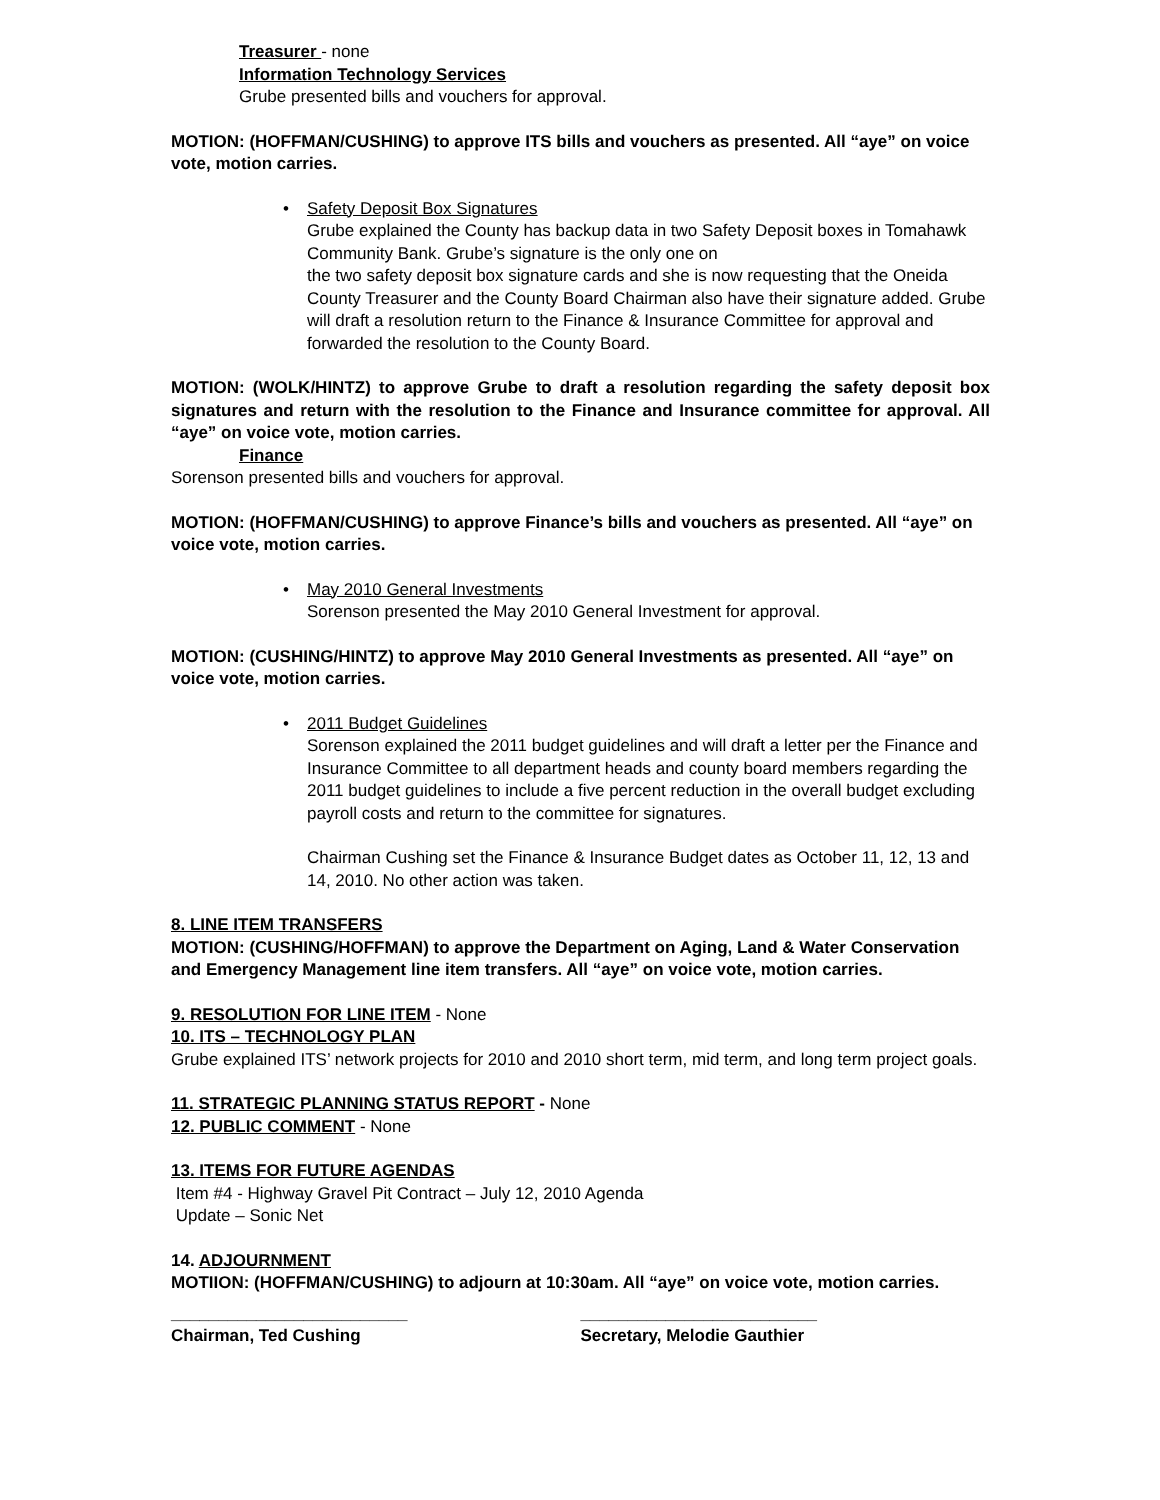Treasurer - none
Information Technology Services
Grube presented bills and vouchers for approval.
MOTION: (HOFFMAN/CUSHING) to approve ITS bills and vouchers as presented. All “aye” on voice vote, motion carries.
• Safety Deposit Box Signatures
Grube explained the County has backup data in two Safety Deposit boxes in Tomahawk Community Bank. Grube’s signature is the only one on
the two safety deposit box signature cards and she is now requesting that the Oneida County Treasurer and the County Board Chairman also have their signature added. Grube will draft a resolution return to the Finance & Insurance Committee for approval and forwarded the resolution to the County Board.
MOTION: (WOLK/HINTZ) to approve Grube to draft a resolution regarding the safety deposit box signatures and return with the resolution to the Finance and Insurance committee for approval. All “aye” on voice vote, motion carries.
Finance
Sorenson presented bills and vouchers for approval.
MOTION: (HOFFMAN/CUSHING) to approve Finance’s bills and vouchers as presented. All “aye” on voice vote, motion carries.
• May 2010 General Investments
Sorenson presented the May 2010 General Investment for approval.
MOTION: (CUSHING/HINTZ) to approve May 2010 General Investments as presented. All “aye” on voice vote, motion carries.
• 2011 Budget Guidelines
Sorenson explained the 2011 budget guidelines and will draft a letter per the Finance and Insurance Committee to all department heads and county board members regarding the 2011 budget guidelines to include a five percent reduction in the overall budget excluding payroll costs and return to the committee for signatures.
Chairman Cushing set the Finance & Insurance Budget dates as October 11, 12, 13 and 14, 2010. No other action was taken.
8. LINE ITEM TRANSFERS
MOTION: (CUSHING/HOFFMAN) to approve the Department on Aging, Land & Water Conservation and Emergency Management line item transfers. All “aye” on voice vote, motion carries.
9. RESOLUTION FOR LINE ITEM - None
10. ITS – TECHNOLOGY PLAN
Grube explained ITS’ network projects for 2010 and 2010 short term, mid term, and long term project goals.
11. STRATEGIC PLANNING STATUS REPORT - None
12. PUBLIC COMMENT - None
13. ITEMS FOR FUTURE AGENDAS
Item #4 - Highway Gravel Pit Contract – July 12, 2010 Agenda
Update – Sonic Net
14. ADJOURNMENT
MOTIION: (HOFFMAN/CUSHING) to adjourn at 10:30am. All “aye” on voice vote, motion carries.
_________________________
Chairman, Ted Cushing
_________________________
Secretary, Melodie Gauthier